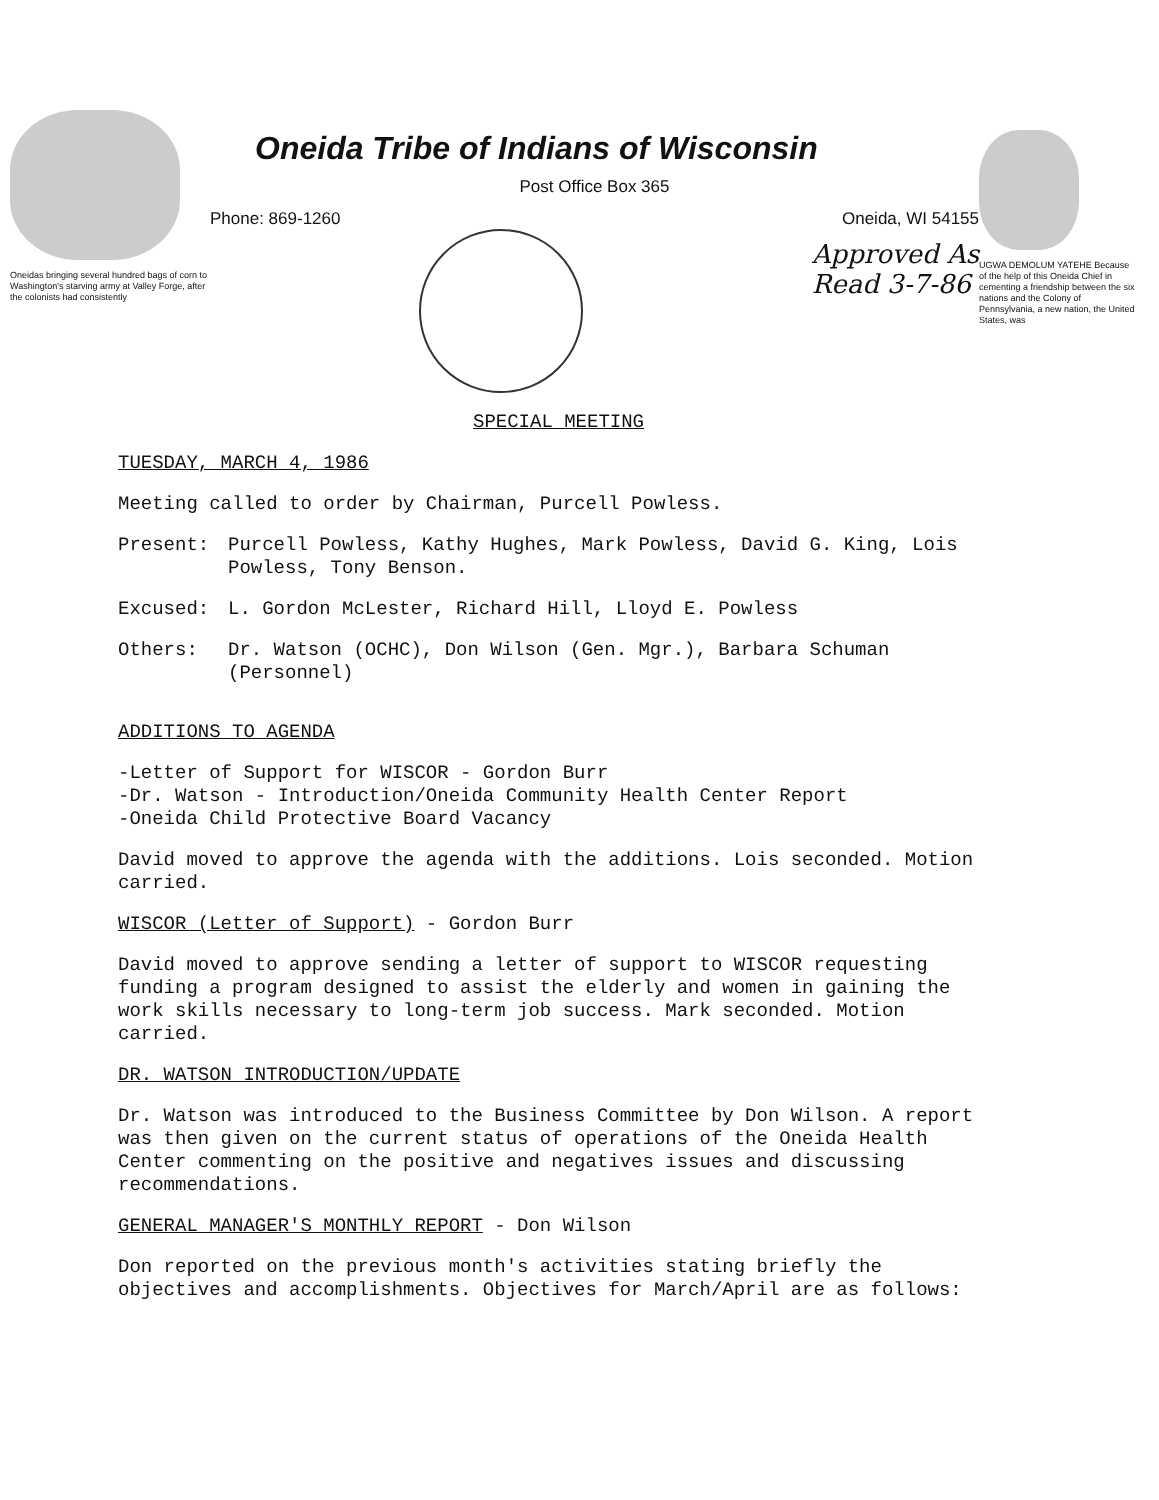Oneidas bringing several hundred bags of corn to Washington's starving army at Valley Forge, after the colonists had consistently
Oneida Tribe of Indians of Wisconsin
Post Office Box 365
Phone: 869-1260 Oneida, WI 54155
Approved As
Read 3-7-86
UGWA DEMOLUM YATEHE Because of the help of this Oneida Chief in cementing a friendship between the six nations and the Colony of Pennsylvania, a new nation, the United States, was
SPECIAL MEETING
TUESDAY, MARCH 4, 1986
Meeting called to order by Chairman, Purcell Powless.
Present: Purcell Powless, Kathy Hughes, Mark Powless, David G. King, Lois Powless, Tony Benson.
Excused: L. Gordon McLester, Richard Hill, Lloyd E. Powless
Others: Dr. Watson (OCHC), Don Wilson (Gen. Mgr.), Barbara Schuman (Personnel)
ADDITIONS TO AGENDA
-Letter of Support for WISCOR - Gordon Burr
-Dr. Watson - Introduction/Oneida Community Health Center Report
-Oneida Child Protective Board Vacancy
David moved to approve the agenda with the additions. Lois seconded. Motion carried.
WISCOR (Letter of Support) - Gordon Burr
David moved to approve sending a letter of support to WISCOR requesting funding a program designed to assist the elderly and women in gaining the work skills necessary to long-term job success. Mark seconded. Motion carried.
DR. WATSON INTRODUCTION/UPDATE
Dr. Watson was introduced to the Business Committee by Don Wilson. A report was then given on the current status of operations of the Oneida Health Center commenting on the positive and negatives issues and discussing recommendations.
GENERAL MANAGER'S MONTHLY REPORT - Don Wilson
Don reported on the previous month's activities stating briefly the objectives and accomplishments. Objectives for March/April are as follows: